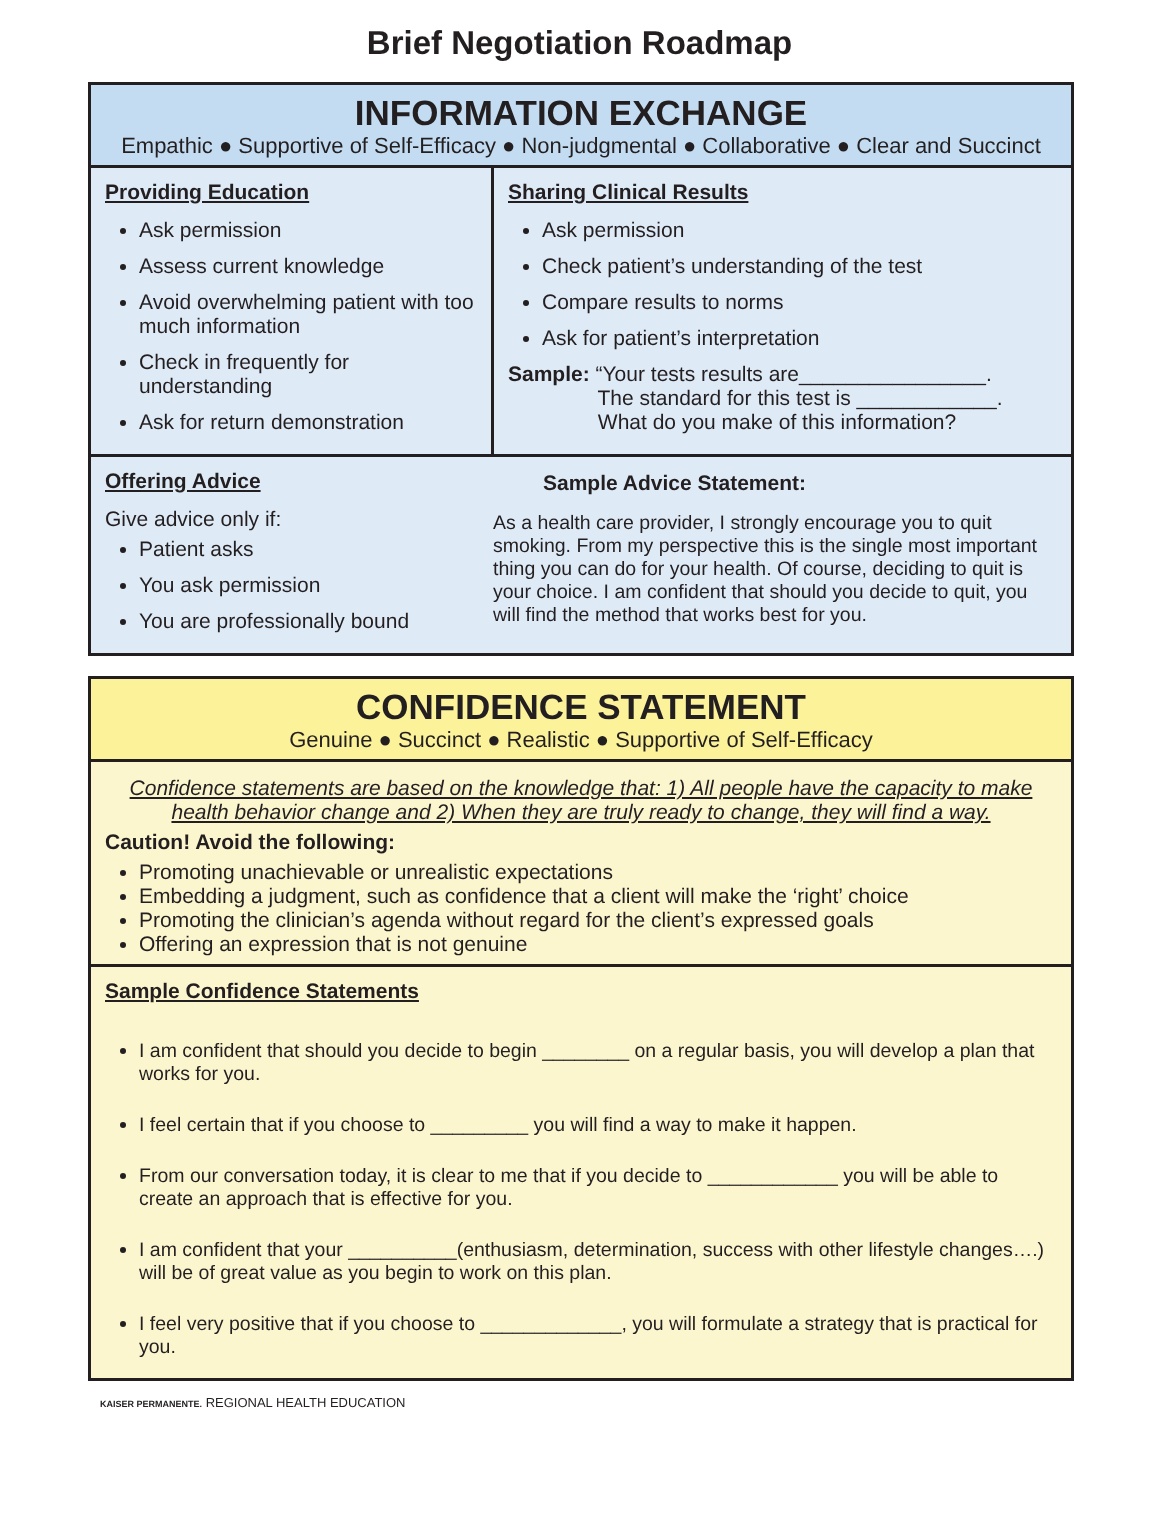Brief Negotiation Roadmap
INFORMATION EXCHANGE
Empathic ● Supportive of Self-Efficacy ● Non-judgmental ● Collaborative ● Clear and Succinct
Providing Education
Ask permission
Assess current knowledge
Avoid overwhelming patient with too much information
Check in frequently for understanding
Ask for return demonstration
Sharing Clinical Results
Ask permission
Check patient’s understanding of the test
Compare results to norms
Ask for patient’s interpretation
Sample: “Your tests results are________________.
     The standard for this test is ____________.
     What do you make of this information?
Offering Advice
Give advice only if:
Patient asks
You ask permission
You are professionally bound
Sample Advice Statement:
As a health care provider, I strongly encourage you to quit smoking. From my perspective this is the single most important thing you can do for your health. Of course, deciding to quit is your choice. I am confident that should you decide to quit, you will find the method that works best for you.
CONFIDENCE STATEMENT
Genuine ● Succinct ● Realistic ● Supportive of Self-Efficacy
Confidence statements are based on the knowledge that: 1) All people have the capacity to make health behavior change and 2) When they are truly ready to change, they will find a way.
Caution! Avoid the following:
Promoting unachievable or unrealistic expectations
Embedding a judgment, such as confidence that a client will make the ‘right’ choice
Promoting the clinician’s agenda without regard for the client’s expressed goals
Offering an expression that is not genuine
Sample Confidence Statements
I am confident that should you decide to begin ________ on a regular basis, you will develop a plan that works for you.
I feel certain that if you choose to _________ you will find a way to make it happen.
From our conversation today, it is clear to me that if you decide to ____________ you will be able to create an approach that is effective for you.
I am confident that your __________(enthusiasm, determination, success with other lifestyle changes….) will be of great value as you begin to work on this plan.
I feel very positive that if you choose to _____________, you will formulate a strategy that is practical for you.
KAISER PERMANENTE. REGIONAL HEALTH EDUCATION